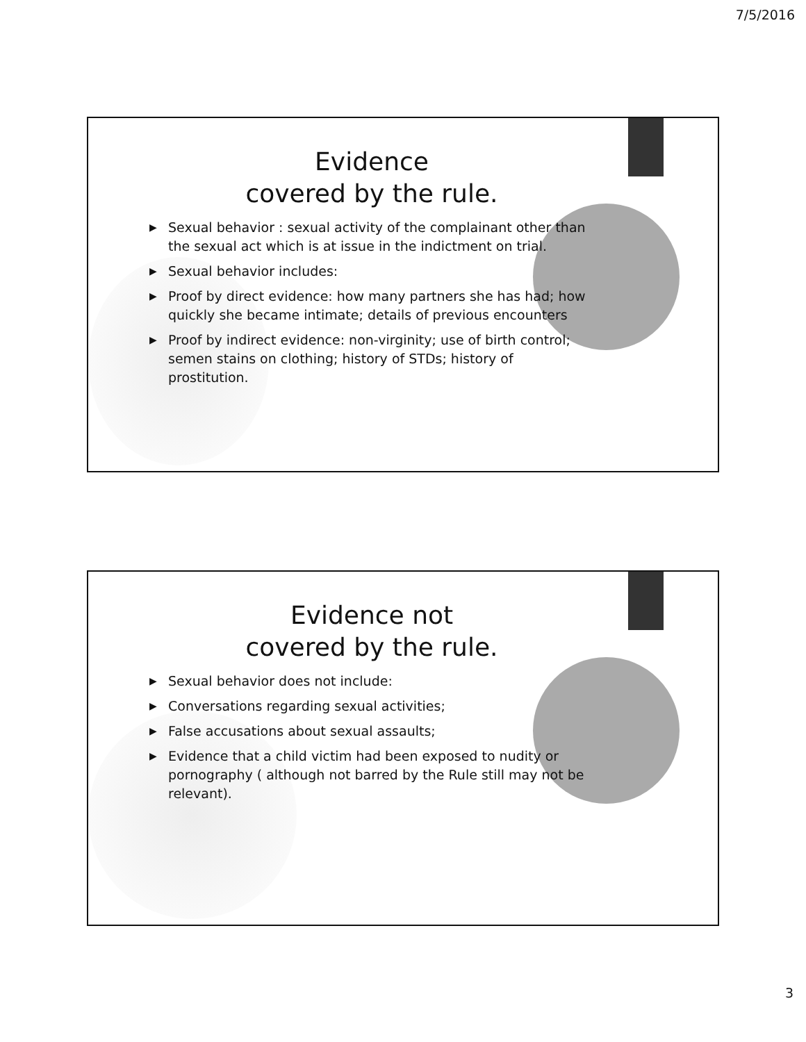7/5/2016
Evidence
covered by the rule.
▶ Sexual behavior : sexual activity of the complainant other than the sexual act which is at issue in the indictment on trial.
▶ Sexual behavior includes:
▶ Proof by direct evidence: how many partners she has had; how quickly she became intimate; details of previous encounters
▶ Proof by indirect evidence: non-virginity; use of birth control; semen stains on clothing; history of STDs; history of prostitution.
Evidence not
covered by the rule.
▶ Sexual behavior does not include:
▶ Conversations regarding sexual activities;
▶ False accusations about sexual assaults;
▶ Evidence that a child victim had been exposed to nudity or pornography ( although not barred by the Rule still may not be relevant).
3